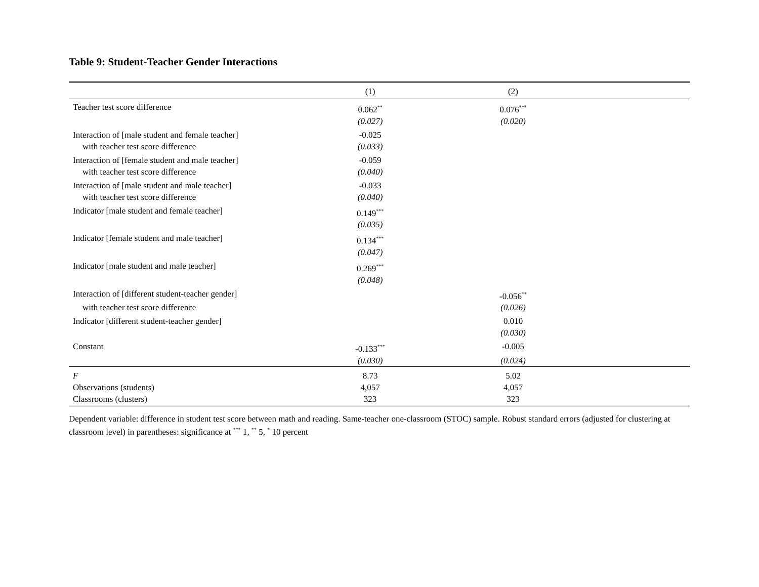Table 9: Student-Teacher Gender Interactions
| | (1) | (2) | |
| --- | --- | --- | --- |
| Teacher test score difference | 0.062<sup>**</sup> | 0.076<sup>***</sup> | |
| | (0.027) | (0.020) | |
| Interaction of [male student and female teacher] | -0.025 | | |
| with teacher test score difference | (0.033) | | |
| Interaction of [female student and male teacher] | -0.059 | | |
| with teacher test score difference | (0.040) | | |
| Interaction of [male student and male teacher] | -0.033 | | |
| with teacher test score difference | (0.040) | | |
| Indicator [male student and female teacher] | 0.149<sup>***</sup> | | |
| | (0.035) | | |
| Indicator [female student and male teacher] | 0.134<sup>***</sup> | | |
| | (0.047) | | |
| Indicator [male student and male teacher] | 0.269<sup>***</sup> | | |
| | (0.048) | | |
| Interaction of [different student-teacher gender] | | -0.056<sup>**</sup> | |
| with teacher test score difference | | (0.026) | |
| Indicator [different student-teacher gender] | | 0.010 | |
| | | (0.030) | |
| Constant | -0.133<sup>***</sup> | -0.005 | |
| | (0.030) | (0.024) | |
| F | 8.73 | 5.02 | |
| Observations (students) | 4,057 | 4,057 | |
| Classrooms (clusters) | 323 | 323 | |
Dependent variable: difference in student test score between math and reading. Same-teacher one-classroom (STOC) sample. Robust standard errors (adjusted for clustering at classroom level) in parentheses: significance at <sup>***</sup> 1, <sup>**</sup> 5, <sup>*</sup> 10 percent